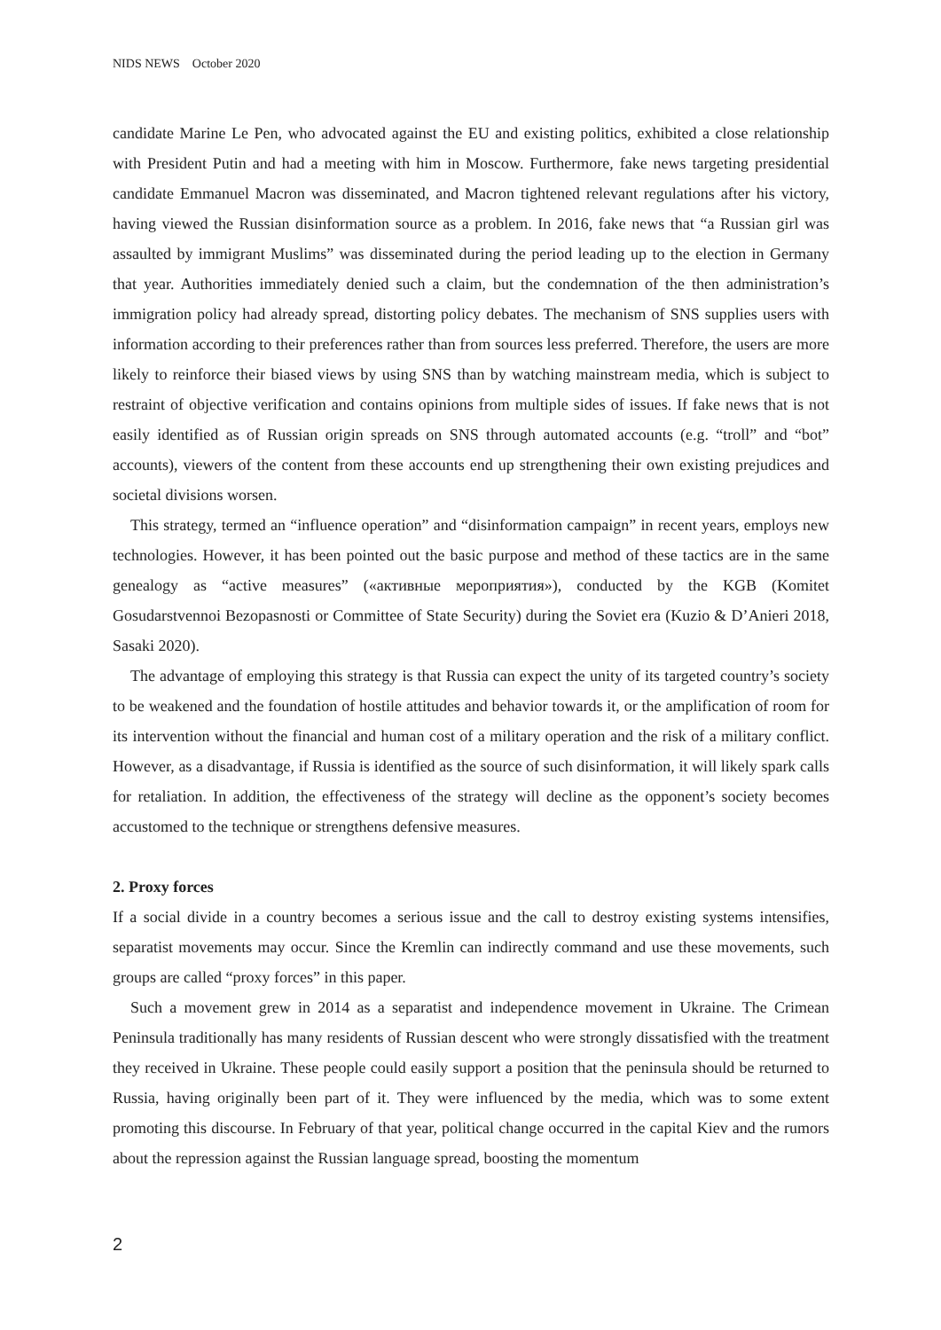NIDS NEWS October 2020
candidate Marine Le Pen, who advocated against the EU and existing politics, exhibited a close relationship with President Putin and had a meeting with him in Moscow. Furthermore, fake news targeting presidential candidate Emmanuel Macron was disseminated, and Macron tightened relevant regulations after his victory, having viewed the Russian disinformation source as a problem. In 2016, fake news that “a Russian girl was assaulted by immigrant Muslims” was disseminated during the period leading up to the election in Germany that year. Authorities immediately denied such a claim, but the condemnation of the then administration’s immigration policy had already spread, distorting policy debates. The mechanism of SNS supplies users with information according to their preferences rather than from sources less preferred. Therefore, the users are more likely to reinforce their biased views by using SNS than by watching mainstream media, which is subject to restraint of objective verification and contains opinions from multiple sides of issues. If fake news that is not easily identified as of Russian origin spreads on SNS through automated accounts (e.g. “troll” and “bot” accounts), viewers of the content from these accounts end up strengthening their own existing prejudices and societal divisions worsen.
This strategy, termed an “influence operation” and “disinformation campaign” in recent years, employs new technologies. However, it has been pointed out the basic purpose and method of these tactics are in the same genealogy as “active measures” («активные мероприятия»), conducted by the KGB (Komitet Gosudarstvennoi Bezopasnosti or Committee of State Security) during the Soviet era (Kuzio & D’Anieri 2018, Sasaki 2020).
The advantage of employing this strategy is that Russia can expect the unity of its targeted country’s society to be weakened and the foundation of hostile attitudes and behavior towards it, or the amplification of room for its intervention without the financial and human cost of a military operation and the risk of a military conflict. However, as a disadvantage, if Russia is identified as the source of such disinformation, it will likely spark calls for retaliation. In addition, the effectiveness of the strategy will decline as the opponent’s society becomes accustomed to the technique or strengthens defensive measures.
2. Proxy forces
If a social divide in a country becomes a serious issue and the call to destroy existing systems intensifies, separatist movements may occur. Since the Kremlin can indirectly command and use these movements, such groups are called “proxy forces” in this paper.
Such a movement grew in 2014 as a separatist and independence movement in Ukraine. The Crimean Peninsula traditionally has many residents of Russian descent who were strongly dissatisfied with the treatment they received in Ukraine. These people could easily support a position that the peninsula should be returned to Russia, having originally been part of it. They were influenced by the media, which was to some extent promoting this discourse. In February of that year, political change occurred in the capital Kiev and the rumors about the repression against the Russian language spread, boosting the momentum
2